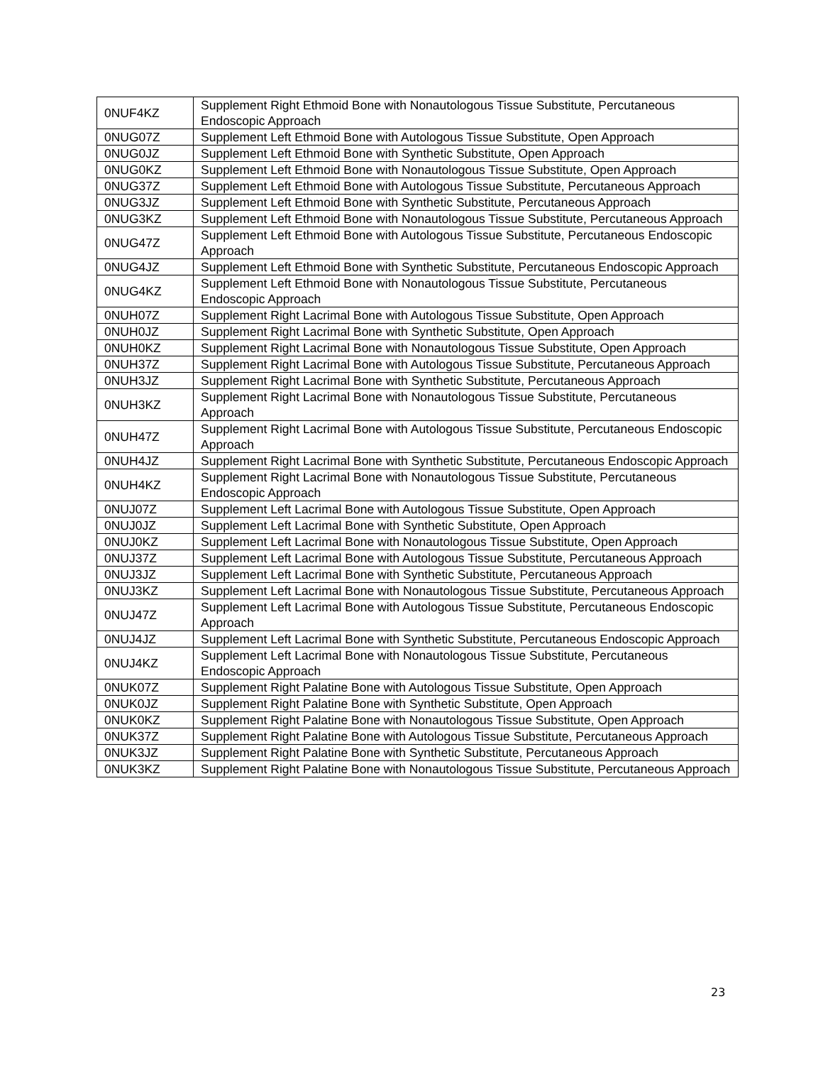| 0NUF4KZ | Supplement Right Ethmoid Bone with Nonautologous Tissue Substitute, Percutaneous Endoscopic Approach |
| 0NUG07Z | Supplement Left Ethmoid Bone with Autologous Tissue Substitute, Open Approach |
| 0NUG0JZ | Supplement Left Ethmoid Bone with Synthetic Substitute, Open Approach |
| 0NUG0KZ | Supplement Left Ethmoid Bone with Nonautologous Tissue Substitute, Open Approach |
| 0NUG37Z | Supplement Left Ethmoid Bone with Autologous Tissue Substitute, Percutaneous Approach |
| 0NUG3JZ | Supplement Left Ethmoid Bone with Synthetic Substitute, Percutaneous Approach |
| 0NUG3KZ | Supplement Left Ethmoid Bone with Nonautologous Tissue Substitute, Percutaneous Approach |
| 0NUG47Z | Supplement Left Ethmoid Bone with Autologous Tissue Substitute, Percutaneous Endoscopic Approach |
| 0NUG4JZ | Supplement Left Ethmoid Bone with Synthetic Substitute, Percutaneous Endoscopic Approach |
| 0NUG4KZ | Supplement Left Ethmoid Bone with Nonautologous Tissue Substitute, Percutaneous Endoscopic Approach |
| 0NUH07Z | Supplement Right Lacrimal Bone with Autologous Tissue Substitute, Open Approach |
| 0NUH0JZ | Supplement Right Lacrimal Bone with Synthetic Substitute, Open Approach |
| 0NUH0KZ | Supplement Right Lacrimal Bone with Nonautologous Tissue Substitute, Open Approach |
| 0NUH37Z | Supplement Right Lacrimal Bone with Autologous Tissue Substitute, Percutaneous Approach |
| 0NUH3JZ | Supplement Right Lacrimal Bone with Synthetic Substitute, Percutaneous Approach |
| 0NUH3KZ | Supplement Right Lacrimal Bone with Nonautologous Tissue Substitute, Percutaneous Approach |
| 0NUH47Z | Supplement Right Lacrimal Bone with Autologous Tissue Substitute, Percutaneous Endoscopic Approach |
| 0NUH4JZ | Supplement Right Lacrimal Bone with Synthetic Substitute, Percutaneous Endoscopic Approach |
| 0NUH4KZ | Supplement Right Lacrimal Bone with Nonautologous Tissue Substitute, Percutaneous Endoscopic Approach |
| 0NUJ07Z | Supplement Left Lacrimal Bone with Autologous Tissue Substitute, Open Approach |
| 0NUJ0JZ | Supplement Left Lacrimal Bone with Synthetic Substitute, Open Approach |
| 0NUJ0KZ | Supplement Left Lacrimal Bone with Nonautologous Tissue Substitute, Open Approach |
| 0NUJ37Z | Supplement Left Lacrimal Bone with Autologous Tissue Substitute, Percutaneous Approach |
| 0NUJ3JZ | Supplement Left Lacrimal Bone with Synthetic Substitute, Percutaneous Approach |
| 0NUJ3KZ | Supplement Left Lacrimal Bone with Nonautologous Tissue Substitute, Percutaneous Approach |
| 0NUJ47Z | Supplement Left Lacrimal Bone with Autologous Tissue Substitute, Percutaneous Endoscopic Approach |
| 0NUJ4JZ | Supplement Left Lacrimal Bone with Synthetic Substitute, Percutaneous Endoscopic Approach |
| 0NUJ4KZ | Supplement Left Lacrimal Bone with Nonautologous Tissue Substitute, Percutaneous Endoscopic Approach |
| 0NUK07Z | Supplement Right Palatine Bone with Autologous Tissue Substitute, Open Approach |
| 0NUK0JZ | Supplement Right Palatine Bone with Synthetic Substitute, Open Approach |
| 0NUK0KZ | Supplement Right Palatine Bone with Nonautologous Tissue Substitute, Open Approach |
| 0NUK37Z | Supplement Right Palatine Bone with Autologous Tissue Substitute, Percutaneous Approach |
| 0NUK3JZ | Supplement Right Palatine Bone with Synthetic Substitute, Percutaneous Approach |
| 0NUK3KZ | Supplement Right Palatine Bone with Nonautologous Tissue Substitute, Percutaneous Approach |
23